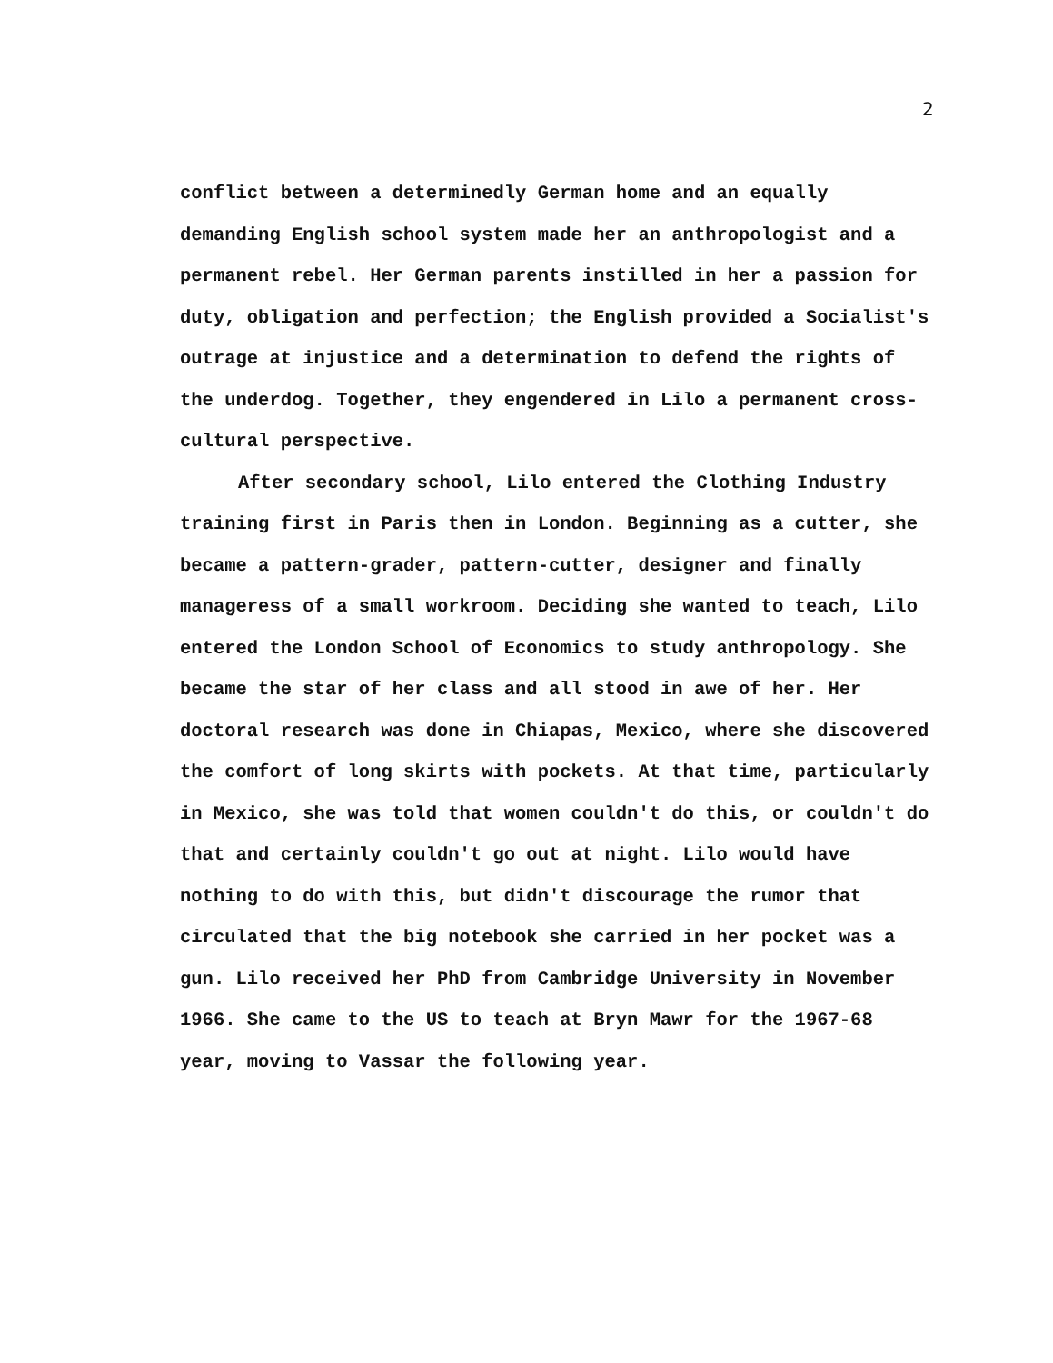2
conflict between a determinedly German home and an equally demanding English school system made her an anthropologist and a permanent rebel. Her German parents instilled in her a passion for duty, obligation and perfection; the English provided a Socialist's outrage at injustice and a determination to defend the rights of the underdog. Together, they engendered in Lilo a permanent cross-cultural perspective.
After secondary school, Lilo entered the Clothing Industry training first in Paris then in London. Beginning as a cutter, she became a pattern-grader, pattern-cutter, designer and finally manageress of a small workroom. Deciding she wanted to teach, Lilo entered the London School of Economics to study anthropology. She became the star of her class and all stood in awe of her. Her doctoral research was done in Chiapas, Mexico, where she discovered the comfort of long skirts with pockets. At that time, particularly in Mexico, she was told that women couldn't do this, or couldn't do that and certainly couldn't go out at night. Lilo would have nothing to do with this, but didn't discourage the rumor that circulated that the big notebook she carried in her pocket was a gun. Lilo received her PhD from Cambridge University in November 1966. She came to the US to teach at Bryn Mawr for the 1967-68 year, moving to Vassar the following year.